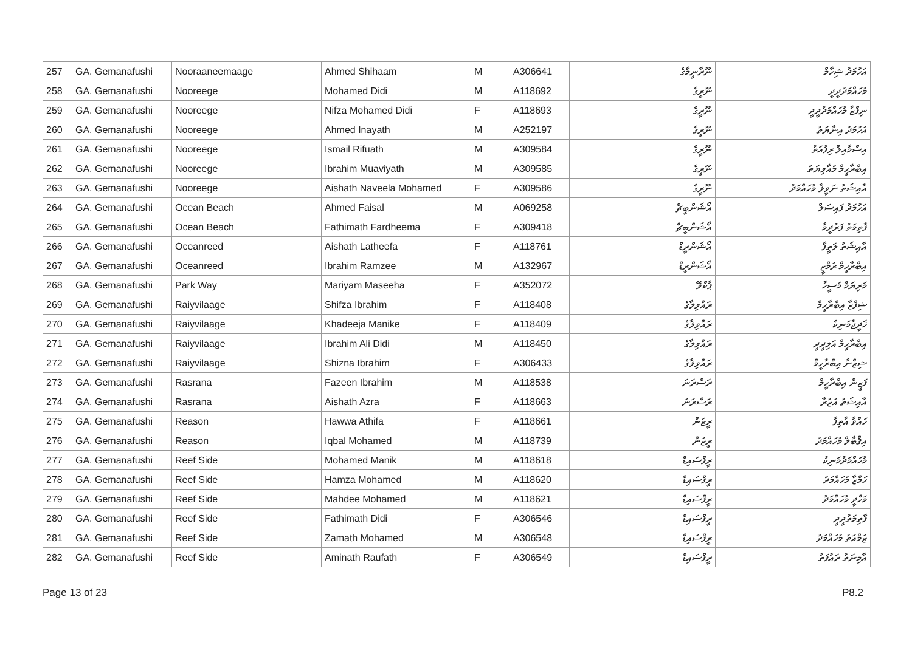| 257 | GA. Gemanafushi | Nooraaneemaage | Ahmed Shihaam | M | A306641 | ނޫރާނީމާގެ | އަހުމަދު ޝިހާމް |
| 258 | GA. Gemanafushi | Nooreege | Mohamed Didi | M | A118692 | ނޫރީގެ | މުހައްމަދުދީދީ |
| 259 | GA. Gemanafushi | Nooreege | Nifza Mohamed Didi | F | A118693 | ނޫރީގެ | ނިފްޒާ މުހައްމަދުދީދީ |
| 260 | GA. Gemanafushi | Nooreege | Ahmed Inayath | M | A252197 | ނޫރީގެ | އަހުމަދު އިނާޔަތު |
| 261 | GA. Gemanafushi | Nooreege | Ismail Rifuath | M | A309584 | ނޫރީގެ | އިސްމާއިލް ރިފުއަތު |
| 262 | GA. Gemanafushi | Nooreege | Ibrahim Muaviyath | M | A309585 | ނޫރީގެ | އިބްރާހީމް މުއާވިޔަތު |
| 263 | GA. Gemanafushi | Nooreege | Aishath Naveela Mohamed | F | A309586 | ނޫރީގެ | އާއިޝަތު ނަވީލާ މުހައްމަދު |
| 264 | GA. Gemanafushi | Ocean Beach | Ahmed Faisal | M | A069258 | އޯޝަންބީޗް | އަހުމަދު ފައިސަލް |
| 265 | GA. Gemanafushi | Ocean Beach | Fathimath Fardheema | F | A309418 | އޯޝަންބީޗް | ފާތިމަތު ފަރުދީމާ |
| 266 | GA. Gemanafushi | Oceanreed | Aishath Latheefa | F | A118761 | އޯޝަންރީޑް | އާއިޝަތު ލަތީފާ |
| 267 | GA. Gemanafushi | Oceanreed | Ibrahim Ramzee | M | A132967 | އޯޝަންރީޑް | އިބްރާހީމް ރަމްޒީ |
| 268 | GA. Gemanafushi | Park Way | Mariyam Maseeha | F | A352072 | ޕާކްވޭ | މަރިޔަމް މަސީހާ |
| 269 | GA. Gemanafushi | Raiyvilaage | Shifza Ibrahim | F | A118408 | ރައްވިލާގެ | ޝިފްޒާ އިބްރާހީމް |
| 270 | GA. Gemanafushi | Raiyvilaage | Khadeeja Manike | F | A118409 | ރައްވިލާގެ | ޚަދީޖާމަނިކެ |
| 271 | GA. Gemanafushi | Raiyvilaage | Ibrahim Ali Didi | M | A118450 | ރައްވިލާގެ | އިބްރާހީމް އަލިދީދީ |
| 272 | GA. Gemanafushi | Raiyvilaage | Shizna Ibrahim | F | A306433 | ރައްވިލާގެ | ޝިޒްނާ އިބްރާހީމް |
| 273 | GA. Gemanafushi | Rasrana | Fazeen Ibrahim | M | A118538 | ރަސްރަނަ | ފަޒީން އިބްރާހީމް |
| 274 | GA. Gemanafushi | Rasrana | Aishath Azra | F | A118663 | ރަސްރަނަ | އާއިޝަތު އަޒުރާ |
| 275 | GA. Gemanafushi | Reason | Hawwa Athifa | F | A118661 | ރީޒަން | ހައްވާ އާތިފާ |
| 276 | GA. Gemanafushi | Reason | Iqbal Mohamed | M | A118739 | ރީޒަން | އިޤްބާލް މުހައްމަދު |
| 277 | GA. Gemanafushi | Reef Side | Mohamed Manik | M | A118618 | ރީފްސައިޑް | މުހައްމަދުމަނިކު |
| 278 | GA. Gemanafushi | Reef Side | Hamza Mohamed | M | A118620 | ރީފްސައިޑް | ހަމްޒާ މުހައްމަދު |
| 279 | GA. Gemanafushi | Reef Side | Mahdee Mohamed | M | A118621 | ރީފްސައިޑް | މަހްދީ މުހައްމަދު |
| 280 | GA. Gemanafushi | Reef Side | Fathimath Didi | F | A306546 | ރީފްސައިޑް | ފާތިމަތުދީދީ |
| 281 | GA. Gemanafushi | Reef Side | Zamath Mohamed | M | A306548 | ރީފްސައިޑް | ޒަމްއަތު މުހައްމަދު |
| 282 | GA. Gemanafushi | Reef Side | Aminath Raufath | F | A306549 | ރީފްސައިޑް | އާމިނަތު ރައުފަތު |
Page 13 of 23 P8.2